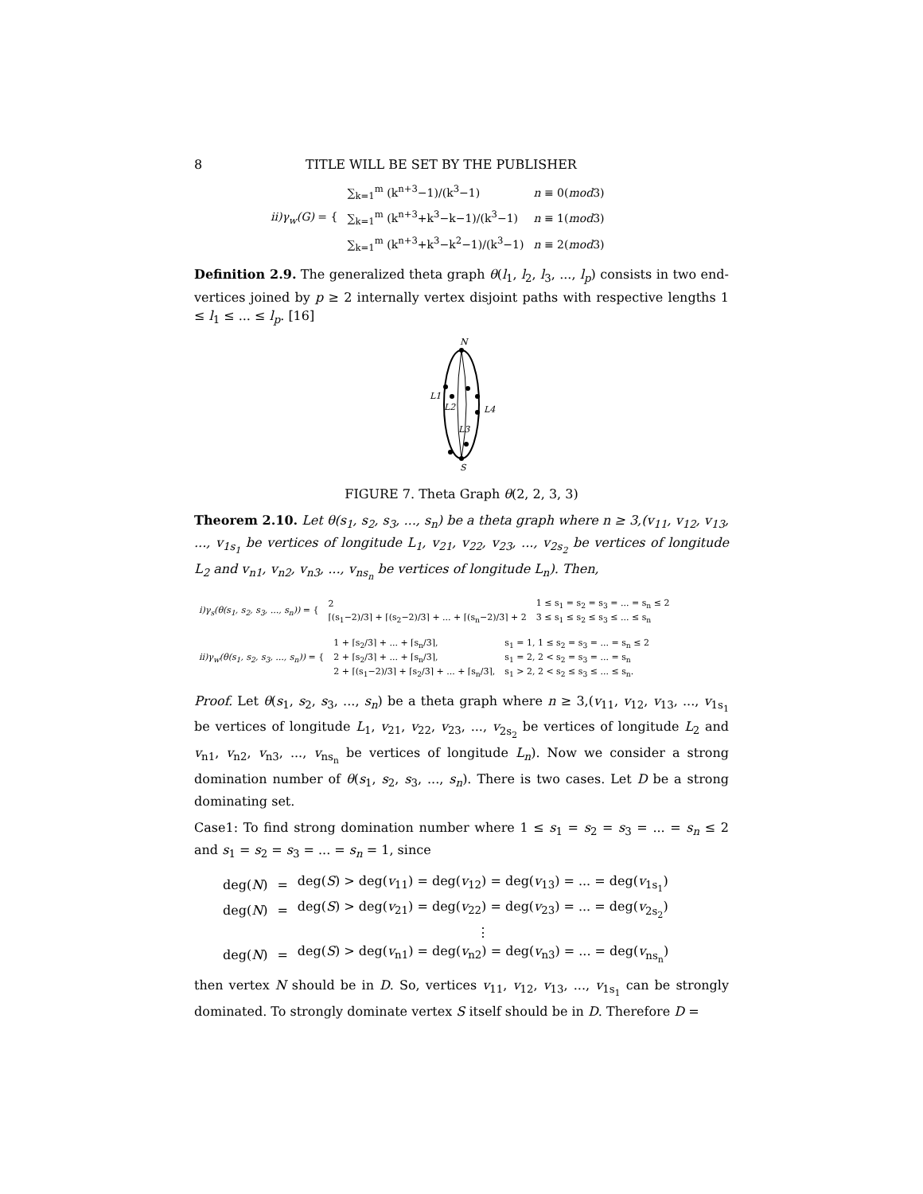8 TITLE WILL BE SET BY THE PUBLISHER
| ii)γ<sub>w</sub>(G) = { | ∑<sub>k=1</sub><sup>m</sup> (k<sup>n+3</sup>−1)/(k<sup>3</sup>−1) | n ≡ 0( mod 3) |
| | ∑<sub>k=1</sub><sup>m</sup> (k<sup>n+3</sup>+k<sup>3</sup>−k−1)/(k<sup>3</sup>−1) | n ≡ 1( mod 3) |
| | ∑<sub>k=1</sub><sup>m</sup> (k<sup>n+3</sup>+k<sup>3</sup>−k<sup>2</sup>−1)/(k<sup>3</sup>−1) | n ≡ 2( mod 3) |
Definition 2.9. The generalized theta graph θ(l<sub>1</sub>, l<sub>2</sub>, l<sub>3</sub>, ..., l<sub>p</sub>) consists in two end-vertices joined by p ≥ 2 internally vertex disjoint paths with respective lengths 1 ≤ l<sub>1</sub> ≤ ... ≤ l<sub>p</sub>. [16]
N
L1
L2
L4
L3
S
FIGURE 7. Theta Graph θ(2, 2, 3, 3)
Theorem 2.10. Let θ(s<sub>1</sub>, s<sub>2</sub>, s<sub>3</sub>, ..., s<sub>n</sub>) be a theta graph where n ≥ 3,(v<sub>11</sub>, v<sub>12</sub>, v<sub>13</sub>, ..., v<sub>1s<sub>1</sub></sub> be vertices of longitude L<sub>1</sub>, v<sub>21</sub>, v<sub>22</sub>, v<sub>23</sub>, ..., v<sub>2s<sub>2</sub></sub> be vertices of longitude L<sub>2</sub> and v<sub>n1</sub>, v<sub>n2</sub>, v<sub>n3</sub>, ..., v<sub>ns<sub>n</sub></sub> be vertices of longitude L<sub>n</sub>). Then,
| i)γ<sub>s</sub>(θ(s<sub>1</sub>, s<sub>2</sub>, s<sub>3</sub>, ..., s<sub>n</sub>)) = { | 2 | 1 ≤ s<sub>1</sub> = s<sub>2</sub> = s<sub>3</sub> = ... = s<sub>n</sub> ≤ 2 |
| | ⌈(s<sub>1</sub>−2)/3⌉ + ⌈(s<sub>2</sub>−2)/3⌉ + ... + ⌈(s<sub>n</sub>−2)/3⌉ + 2 | 3 ≤ s<sub>1</sub> ≤ s<sub>2</sub> ≤ s<sub>3</sub> ≤ ... ≤ s<sub>n</sub> |
| ii)γ<sub>w</sub>(θ(s<sub>1</sub>, s<sub>2</sub>, s<sub>3</sub>, ..., s<sub>n</sub>)) = { | 1 + ⌈s<sub>2</sub>/3⌉ + ... + ⌈s<sub>n</sub>/3⌉, | s<sub>1</sub> = 1, 1 ≤ s<sub>2</sub> = s<sub>3</sub> = ... = s<sub>n</sub> ≤ 2 |
| | 2 + ⌈s<sub>2</sub>/3⌉ + ... + ⌈s<sub>n</sub>/3⌉, | s<sub>1</sub> = 2, 2 < s<sub>2</sub> = s<sub>3</sub> = ... = s<sub>n</sub> |
| | 2 + ⌈(s<sub>1</sub>−2)/3⌉ + ⌈s<sub>2</sub>/3⌉ + ... + ⌈s<sub>n</sub>/3⌉, | s<sub>1</sub> > 2, 2 < s<sub>2</sub> ≤ s<sub>3</sub> ≤ ... ≤ s<sub>n</sub>. |
Proof. Let θ(s<sub>1</sub>, s<sub>2</sub>, s<sub>3</sub>, ..., s<sub>n</sub>) be a theta graph where n ≥ 3,(v<sub>11</sub>, v<sub>12</sub>, v<sub>13</sub>, ..., v<sub>1s<sub>1</sub></sub> be vertices of longitude L<sub>1</sub>, v<sub>21</sub>, v<sub>22</sub>, v<sub>23</sub>, ..., v<sub>2s<sub>2</sub></sub> be vertices of longitude L<sub>2</sub> and v<sub>n1</sub>, v<sub>n2</sub>, v<sub>n3</sub>, ..., v<sub>ns<sub>n</sub></sub> be vertices of longitude L<sub>n</sub>). Now we consider a strong domination number of θ(s<sub>1</sub>, s<sub>2</sub>, s<sub>3</sub>, ..., s<sub>n</sub>). There is two cases. Let D be a strong dominating set.
Case1: To find strong domination number where 1 ≤ s<sub>1</sub> = s<sub>2</sub> = s<sub>3</sub> = ... = s<sub>n</sub> ≤ 2 and s<sub>1</sub> = s<sub>2</sub> = s<sub>3</sub> = ... = s<sub>n</sub> = 1, since
| deg( N ) | = | deg( S ) > deg( v<sub>11</sub>) = deg( v<sub>12</sub>) = deg( v<sub>13</sub>) = ... = deg( v<sub>1s<sub>1</sub></sub>) |
| deg( N ) | = | deg( S ) > deg( v<sub>21</sub>) = deg( v<sub>22</sub>) = deg( v<sub>23</sub>) = ... = deg( v<sub>2s<sub>2</sub></sub>) |
| | | ⋮ |
| deg( N ) | = | deg( S ) > deg( v<sub>n1</sub>) = deg( v<sub>n2</sub>) = deg( v<sub>n3</sub>) = ... = deg( v<sub>ns<sub>n</sub></sub>) |
then vertex N should be in D. So, vertices v<sub>11</sub>, v<sub>12</sub>, v<sub>13</sub>, ..., v<sub>1s<sub>1</sub></sub> can be strongly dominated. To strongly dominate vertex S itself should be in D. Therefore D =